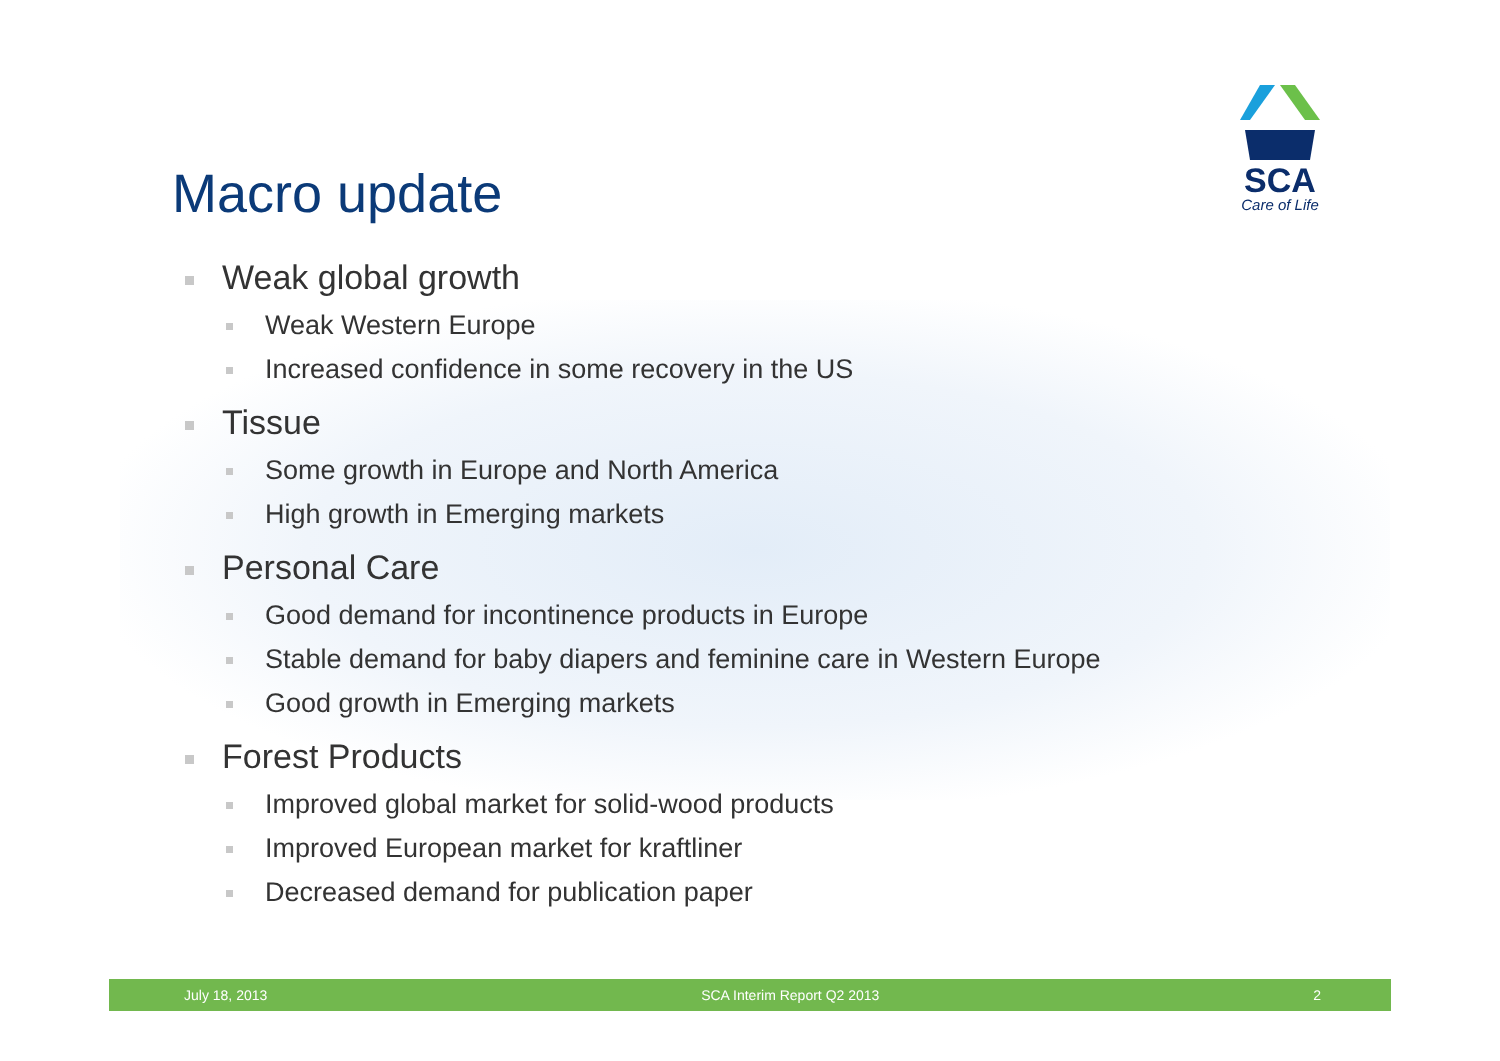SCA
Care of Life
Macro update
Weak global growth
Weak Western Europe
Increased confidence in some recovery in the US
Tissue
Some growth in Europe and North America
High growth in Emerging markets
Personal Care
Good demand for incontinence products in Europe
Stable demand for baby diapers and feminine care in Western Europe
Good growth in Emerging markets
Forest Products
Improved global market for solid-wood products
Improved European market for kraftliner
Decreased demand for publication paper
July 18, 2013 SCA Interim Report Q2 2013 2